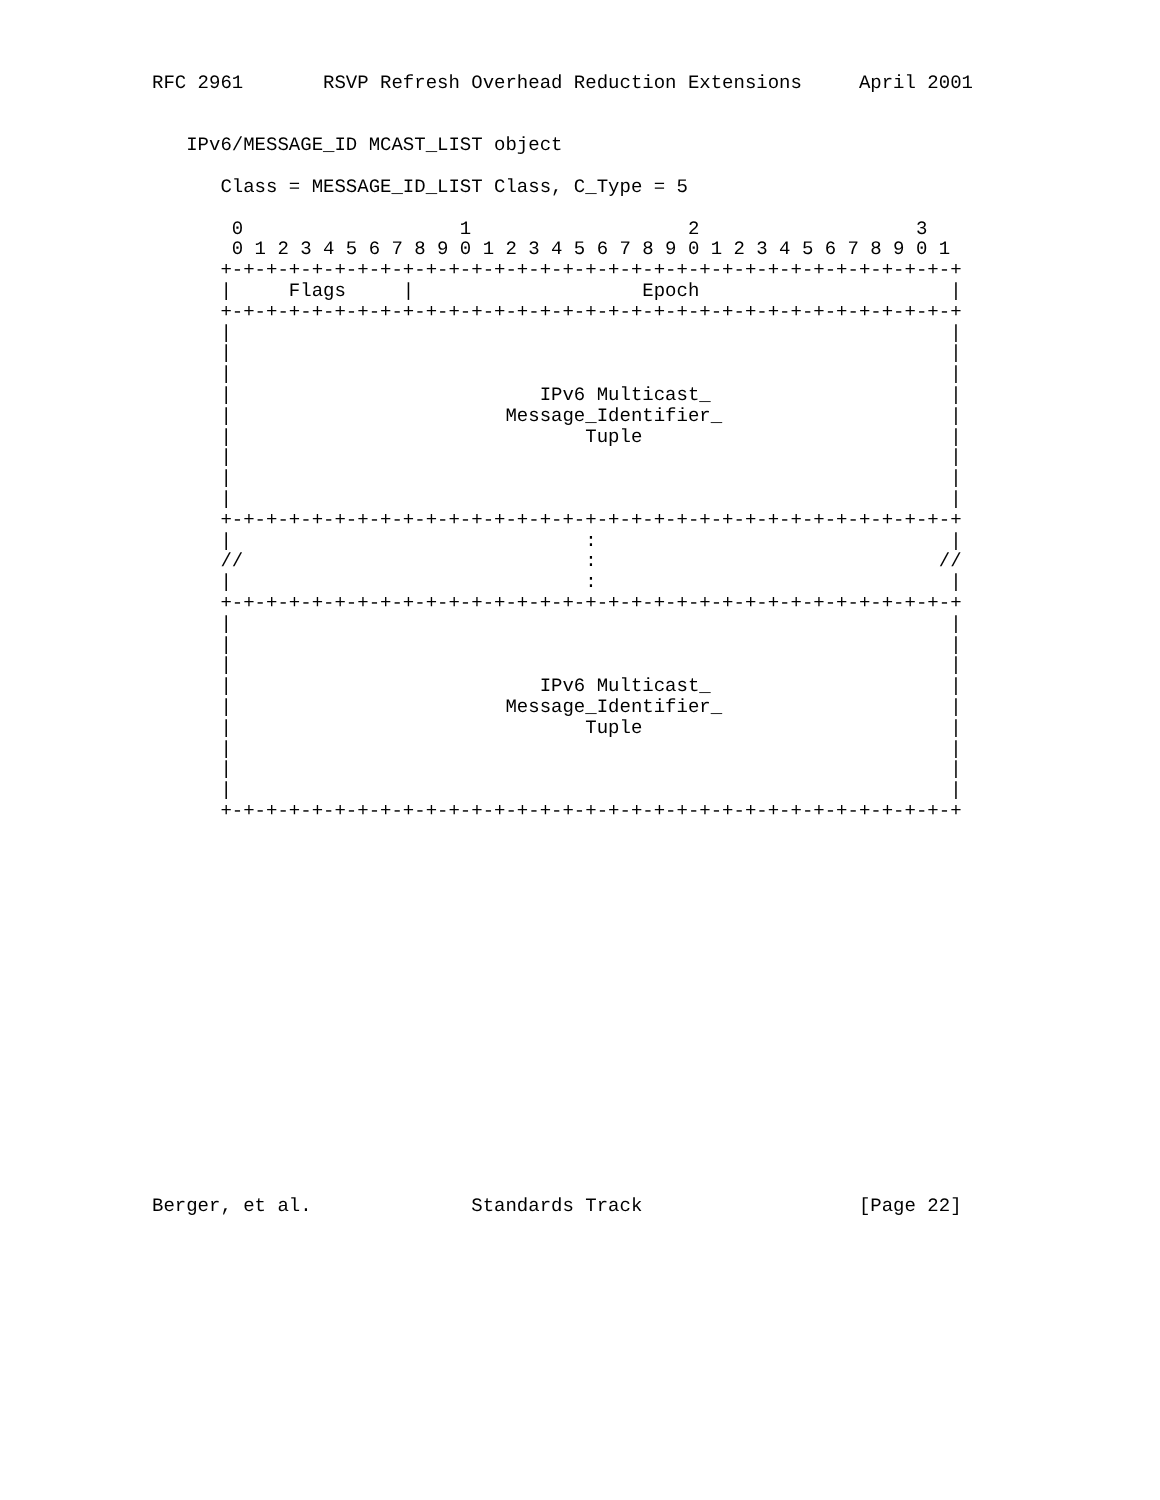RFC 2961       RSVP Refresh Overhead Reduction Extensions     April 2001


   IPv6/MESSAGE_ID MCAST_LIST object

      Class = MESSAGE_ID_LIST Class, C_Type = 5

       0                   1                   2                   3
       0 1 2 3 4 5 6 7 8 9 0 1 2 3 4 5 6 7 8 9 0 1 2 3 4 5 6 7 8 9 0 1
      +-+-+-+-+-+-+-+-+-+-+-+-+-+-+-+-+-+-+-+-+-+-+-+-+-+-+-+-+-+-+-+-+
      |     Flags     |                    Epoch                      |
      +-+-+-+-+-+-+-+-+-+-+-+-+-+-+-+-+-+-+-+-+-+-+-+-+-+-+-+-+-+-+-+-+
      |                                                               |
      |                                                               |
      |                                                               |
      |                           IPv6 Multicast_                     |
      |                        Message_Identifier_                    |
      |                               Tuple                           |
      |                                                               |
      |                                                               |
      |                                                               |
      +-+-+-+-+-+-+-+-+-+-+-+-+-+-+-+-+-+-+-+-+-+-+-+-+-+-+-+-+-+-+-+-+
      |                               :                               |
      //                              :                              //
      |                               :                               |
      +-+-+-+-+-+-+-+-+-+-+-+-+-+-+-+-+-+-+-+-+-+-+-+-+-+-+-+-+-+-+-+-+
      |                                                               |
      |                                                               |
      |                                                               |
      |                           IPv6 Multicast_                     |
      |                        Message_Identifier_                    |
      |                               Tuple                           |
      |                                                               |
      |                                                               |
      |                                                               |
      +-+-+-+-+-+-+-+-+-+-+-+-+-+-+-+-+-+-+-+-+-+-+-+-+-+-+-+-+-+-+-+-+


















Berger, et al.              Standards Track                   [Page 22]